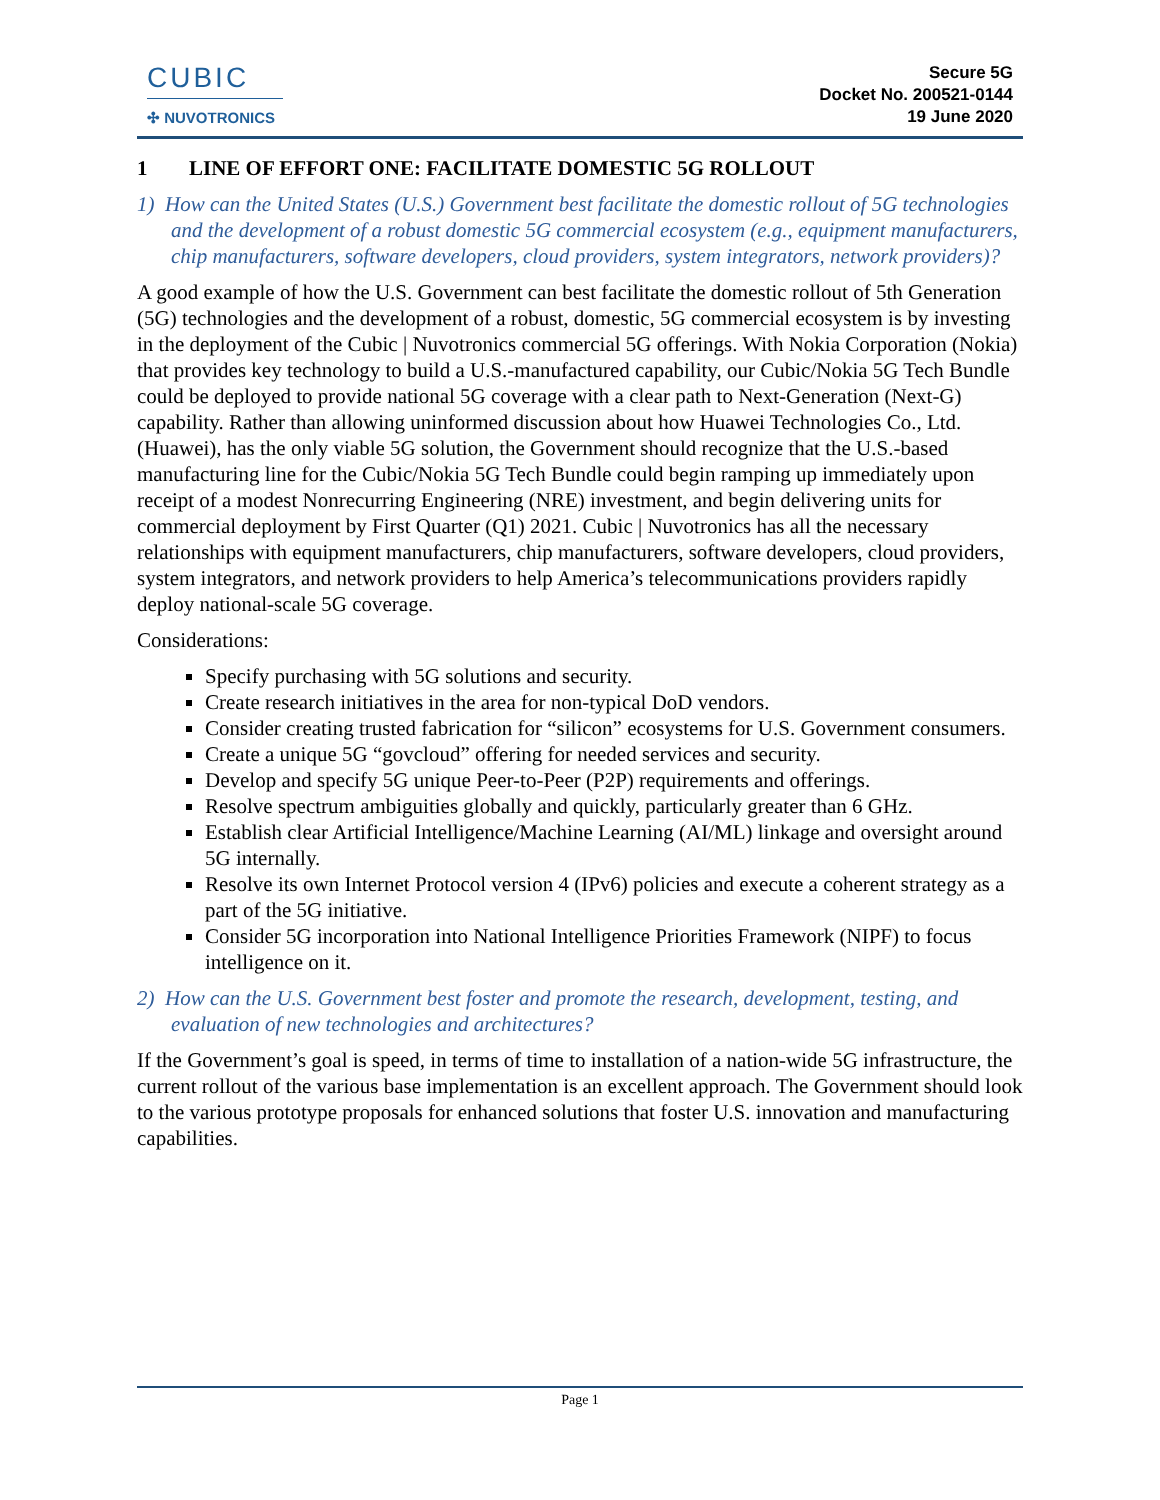CUBIC
✣ NUVOTRONICS
Secure 5G
Docket No. 200521-0144
19 June 2020
1 LINE OF EFFORT ONE: FACILITATE DOMESTIC 5G ROLLOUT
1) How can the United States (U.S.) Government best facilitate the domestic rollout of 5G technologies and the development of a robust domestic 5G commercial ecosystem (e.g., equipment manufacturers, chip manufacturers, software developers, cloud providers, system integrators, network providers)?
A good example of how the U.S. Government can best facilitate the domestic rollout of 5th Generation (5G) technologies and the development of a robust, domestic, 5G commercial ecosystem is by investing in the deployment of the Cubic | Nuvotronics commercial 5G offerings. With Nokia Corporation (Nokia) that provides key technology to build a U.S.-manufactured capability, our Cubic/Nokia 5G Tech Bundle could be deployed to provide national 5G coverage with a clear path to Next-Generation (Next-G) capability. Rather than allowing uninformed discussion about how Huawei Technologies Co., Ltd. (Huawei), has the only viable 5G solution, the Government should recognize that the U.S.-based manufacturing line for the Cubic/Nokia 5G Tech Bundle could begin ramping up immediately upon receipt of a modest Nonrecurring Engineering (NRE) investment, and begin delivering units for commercial deployment by First Quarter (Q1) 2021. Cubic | Nuvotronics has all the necessary relationships with equipment manufacturers, chip manufacturers, software developers, cloud providers, system integrators, and network providers to help America’s telecommunications providers rapidly deploy national-scale 5G coverage.
Considerations:
Specify purchasing with 5G solutions and security.
Create research initiatives in the area for non-typical DoD vendors.
Consider creating trusted fabrication for “silicon” ecosystems for U.S. Government consumers.
Create a unique 5G “govcloud” offering for needed services and security.
Develop and specify 5G unique Peer-to-Peer (P2P) requirements and offerings.
Resolve spectrum ambiguities globally and quickly, particularly greater than 6 GHz.
Establish clear Artificial Intelligence/Machine Learning (AI/ML) linkage and oversight around 5G internally.
Resolve its own Internet Protocol version 4 (IPv6) policies and execute a coherent strategy as a part of the 5G initiative.
Consider 5G incorporation into National Intelligence Priorities Framework (NIPF) to focus intelligence on it.
2) How can the U.S. Government best foster and promote the research, development, testing, and evaluation of new technologies and architectures?
If the Government’s goal is speed, in terms of time to installation of a nation-wide 5G infrastructure, the current rollout of the various base implementation is an excellent approach. The Government should look to the various prototype proposals for enhanced solutions that foster U.S. innovation and manufacturing capabilities.
Page 1